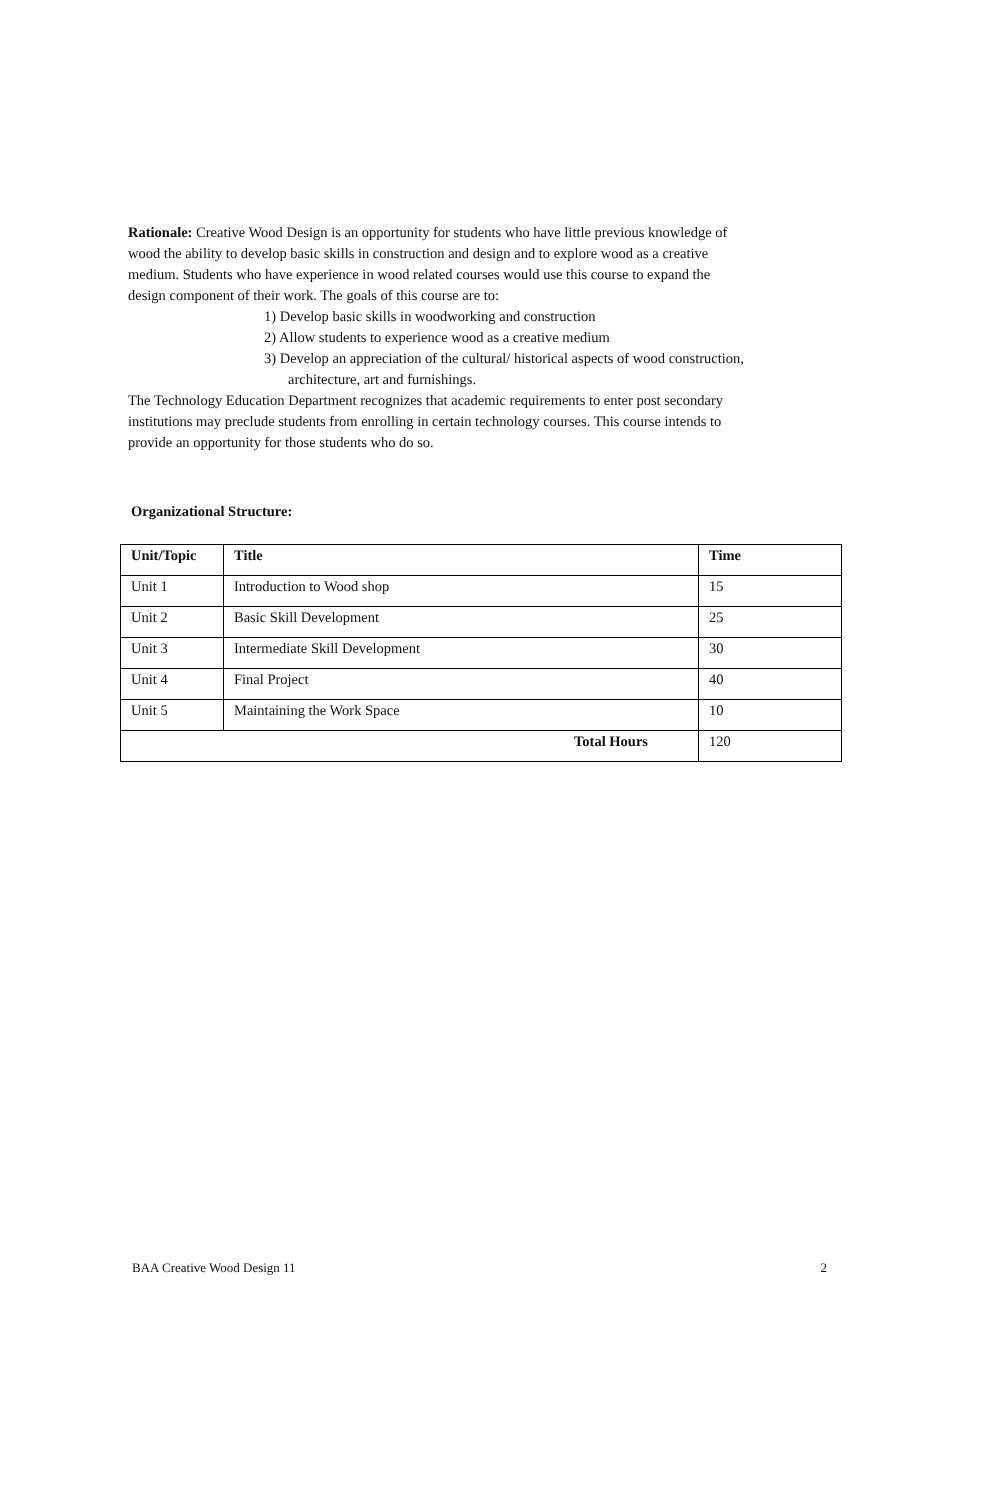Rationale: Creative Wood Design is an opportunity for students who have little previous knowledge of wood the ability to develop basic skills in construction and design and to explore wood as a creative medium. Students who have experience in wood related courses would use this course to expand the design component of their work. The goals of this course are to:
1) Develop basic skills in woodworking and construction
2) Allow students to experience wood as a creative medium
3) Develop an appreciation of the cultural/ historical aspects of wood construction, architecture, art and furnishings.
The Technology Education Department recognizes that academic requirements to enter post secondary institutions may preclude students from enrolling in certain technology courses. This course intends to provide an opportunity for those students who do so.
Organizational Structure:
| Unit/Topic | Title | Time |
| --- | --- | --- |
| Unit 1 | Introduction to Wood shop | 15 |
| Unit 2 | Basic Skill Development | 25 |
| Unit 3 | Intermediate Skill Development | 30 |
| Unit 4 | Final Project | 40 |
| Unit 5 | Maintaining the Work Space | 10 |
| Total Hours | | 120 |
BAA Creative Wood Design 11 2